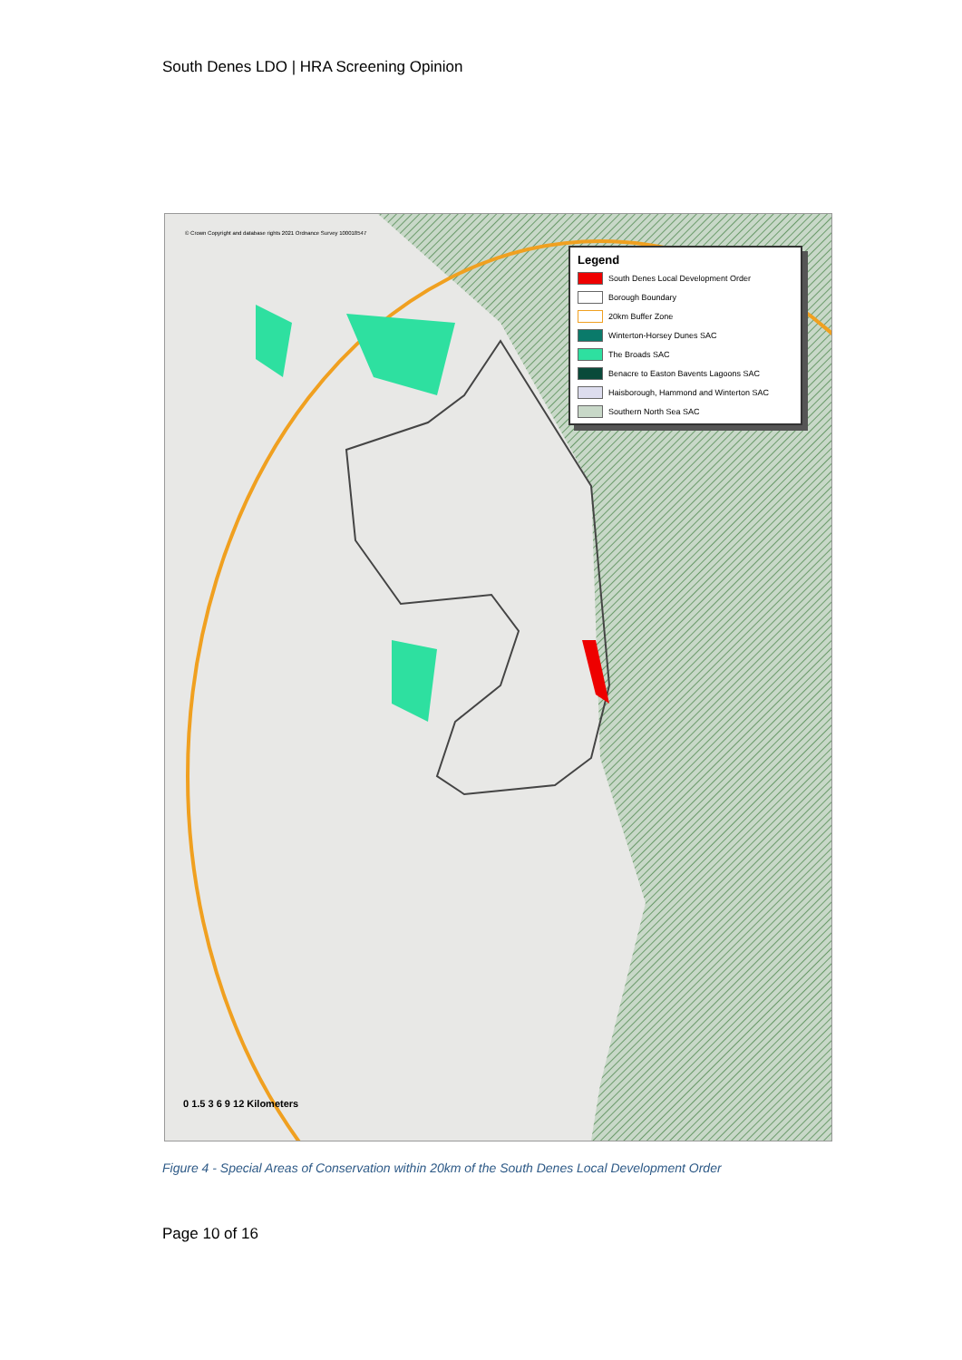South Denes LDO | HRA Screening Opinion
© Crown Copyright and database rights 2021 Ordnance Survey 100018547
Legend
South Denes Local Development Order
Borough Boundary
20km Buffer Zone
Winterton-Horsey Dunes SAC
The Broads SAC
Benacre to Easton Bavents Lagoons SAC
Haisborough, Hammond and Winterton SAC
Southern North Sea SAC
0 1.5 3 6 9 12 Kilometers
Figure 4 - Special Areas of Conservation within 20km of the South Denes Local Development Order
Page 10 of 16